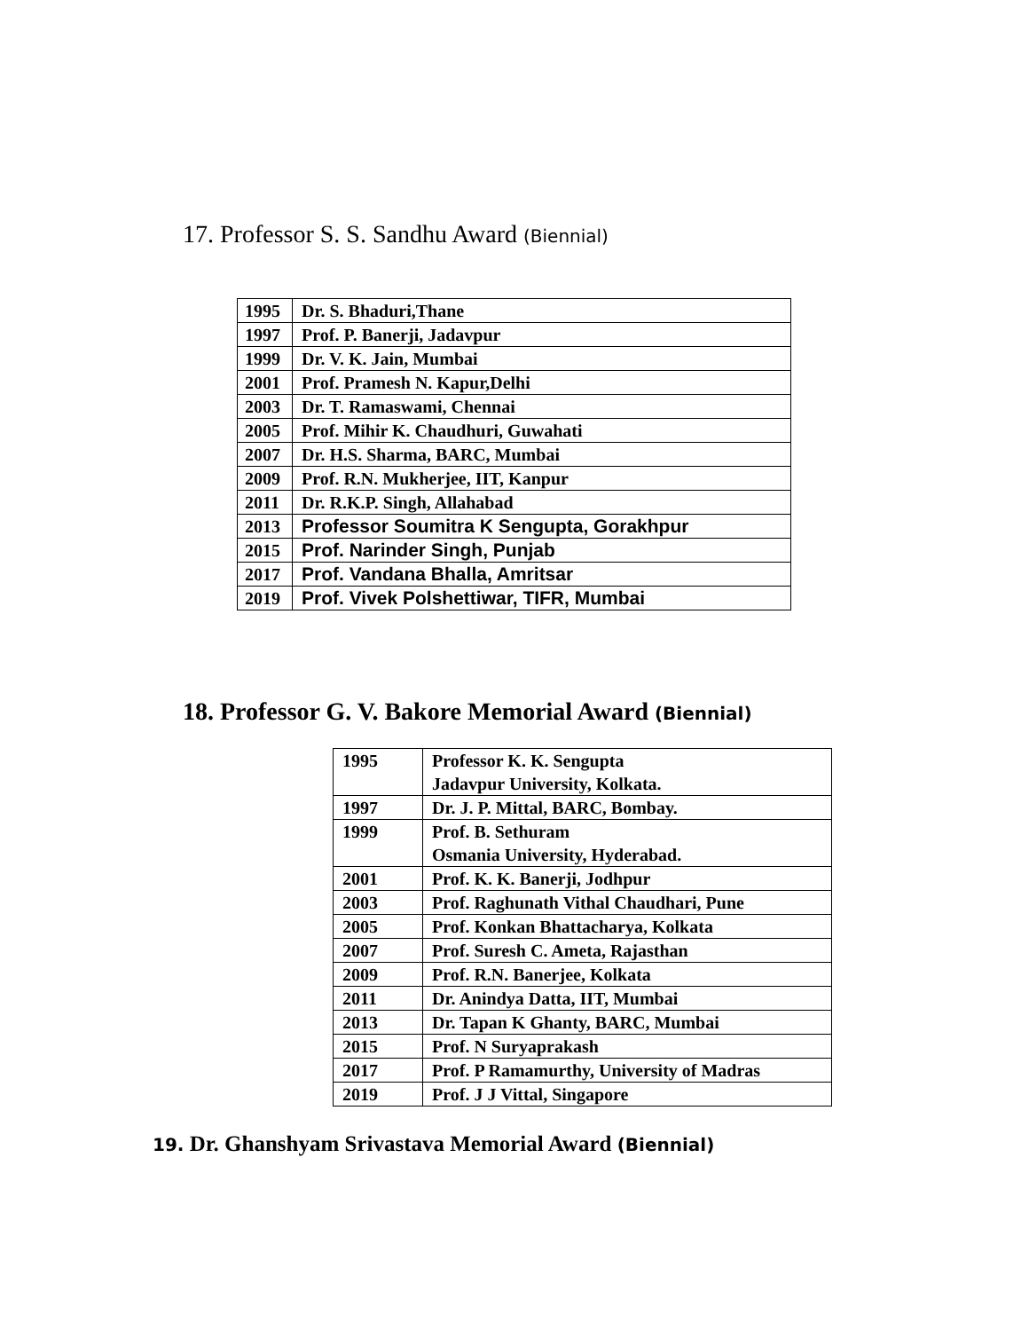17. Professor S. S. Sandhu Award (Biennial)
| 1995 | Dr. S. Bhaduri,Thane |
| 1997 | Prof. P. Banerji, Jadavpur |
| 1999 | Dr. V. K. Jain, Mumbai |
| 2001 | Prof. Pramesh N. Kapur,Delhi |
| 2003 | Dr. T. Ramaswami, Chennai |
| 2005 | Prof. Mihir K. Chaudhuri, Guwahati |
| 2007 | Dr. H.S. Sharma, BARC, Mumbai |
| 2009 | Prof. R.N. Mukherjee, IIT, Kanpur |
| 2011 | Dr. R.K.P. Singh, Allahabad |
| 2013 | Professor Soumitra K Sengupta, Gorakhpur |
| 2015 | Prof. Narinder Singh, Punjab |
| 2017 | Prof. Vandana Bhalla, Amritsar |
| 2019 | Prof. Vivek Polshettiwar, TIFR, Mumbai |
18. Professor G. V. Bakore Memorial Award (Biennial)
| 1995 | Professor K. K. Sengupta Jadavpur University, Kolkata. |
| 1997 | Dr. J. P. Mittal, BARC, Bombay. |
| 1999 | Prof. B. Sethuram Osmania University, Hyderabad. |
| 2001 | Prof. K. K. Banerji, Jodhpur |
| 2003 | Prof. Raghunath Vithal Chaudhari, Pune |
| 2005 | Prof. Konkan Bhattacharya, Kolkata |
| 2007 | Prof. Suresh C. Ameta, Rajasthan |
| 2009 | Prof. R.N. Banerjee, Kolkata |
| 2011 | Dr. Anindya Datta, IIT, Mumbai |
| 2013 | Dr. Tapan K Ghanty, BARC, Mumbai |
| 2015 | Prof. N Suryaprakash |
| 2017 | Prof. P Ramamurthy, University of Madras |
| 2019 | Prof. J J Vittal, Singapore |
19. Dr. Ghanshyam Srivastava Memorial Award (Biennial)